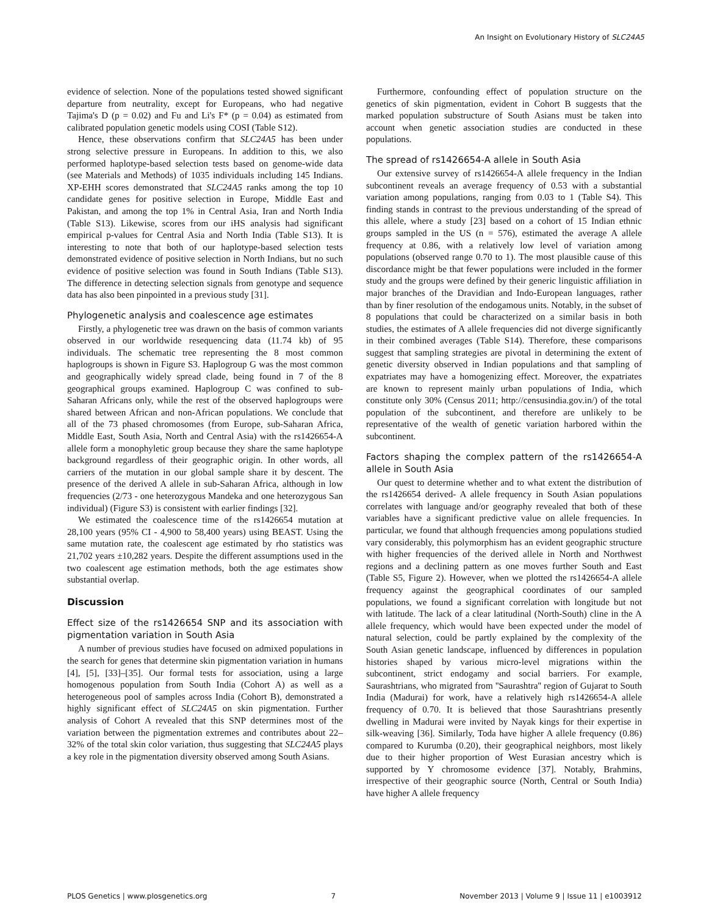An Insight on Evolutionary History of SLC24A5
evidence of selection. None of the populations tested showed significant departure from neutrality, except for Europeans, who had negative Tajima's D (p = 0.02) and Fu and Li's F* (p = 0.04) as estimated from calibrated population genetic models using COSI (Table S12).
Hence, these observations confirm that SLC24A5 has been under strong selective pressure in Europeans. In addition to this, we also performed haplotype-based selection tests based on genome-wide data (see Materials and Methods) of 1035 individuals including 145 Indians. XP-EHH scores demonstrated that SLC24A5 ranks among the top 10 candidate genes for positive selection in Europe, Middle East and Pakistan, and among the top 1% in Central Asia, Iran and North India (Table S13). Likewise, scores from our iHS analysis had significant empirical p-values for Central Asia and North India (Table S13). It is interesting to note that both of our haplotype-based selection tests demonstrated evidence of positive selection in North Indians, but no such evidence of positive selection was found in South Indians (Table S13). The difference in detecting selection signals from genotype and sequence data has also been pinpointed in a previous study [31].
Phylogenetic analysis and coalescence age estimates
Firstly, a phylogenetic tree was drawn on the basis of common variants observed in our worldwide resequencing data (11.74 kb) of 95 individuals. The schematic tree representing the 8 most common haplogroups is shown in Figure S3. Haplogroup G was the most common and geographically widely spread clade, being found in 7 of the 8 geographical groups examined. Haplogroup C was confined to sub-Saharan Africans only, while the rest of the observed haplogroups were shared between African and non-African populations. We conclude that all of the 73 phased chromosomes (from Europe, sub-Saharan Africa, Middle East, South Asia, North and Central Asia) with the rs1426654-A allele form a monophyletic group because they share the same haplotype background regardless of their geographic origin. In other words, all carriers of the mutation in our global sample share it by descent. The presence of the derived A allele in sub-Saharan Africa, although in low frequencies (2/73 - one heterozygous Mandeka and one heterozygous San individual) (Figure S3) is consistent with earlier findings [32].
We estimated the coalescence time of the rs1426654 mutation at 28,100 years (95% CI - 4,900 to 58,400 years) using BEAST. Using the same mutation rate, the coalescent age estimated by rho statistics was 21,702 years ±10,282 years. Despite the different assumptions used in the two coalescent age estimation methods, both the age estimates show substantial overlap.
Discussion
Effect size of the rs1426654 SNP and its association with pigmentation variation in South Asia
A number of previous studies have focused on admixed populations in the search for genes that determine skin pigmentation variation in humans [4], [5], [33]–[35]. Our formal tests for association, using a large homogenous population from South India (Cohort A) as well as a heterogeneous pool of samples across India (Cohort B), demonstrated a highly significant effect of SLC24A5 on skin pigmentation. Further analysis of Cohort A revealed that this SNP determines most of the variation between the pigmentation extremes and contributes about 22–32% of the total skin color variation, thus suggesting that SLC24A5 plays a key role in the pigmentation diversity observed among South Asians.
Furthermore, confounding effect of population structure on the genetics of skin pigmentation, evident in Cohort B suggests that the marked population substructure of South Asians must be taken into account when genetic association studies are conducted in these populations.
The spread of rs1426654-A allele in South Asia
Our extensive survey of rs1426654-A allele frequency in the Indian subcontinent reveals an average frequency of 0.53 with a substantial variation among populations, ranging from 0.03 to 1 (Table S4). This finding stands in contrast to the previous understanding of the spread of this allele, where a study [23] based on a cohort of 15 Indian ethnic groups sampled in the US (n = 576), estimated the average A allele frequency at 0.86, with a relatively low level of variation among populations (observed range 0.70 to 1). The most plausible cause of this discordance might be that fewer populations were included in the former study and the groups were defined by their generic linguistic affiliation in major branches of the Dravidian and Indo-European languages, rather than by finer resolution of the endogamous units. Notably, in the subset of 8 populations that could be characterized on a similar basis in both studies, the estimates of A allele frequencies did not diverge significantly in their combined averages (Table S14). Therefore, these comparisons suggest that sampling strategies are pivotal in determining the extent of genetic diversity observed in Indian populations and that sampling of expatriates may have a homogenizing effect. Moreover, the expatriates are known to represent mainly urban populations of India, which constitute only 30% (Census 2011; http://censusindia.gov.in/) of the total population of the subcontinent, and therefore are unlikely to be representative of the wealth of genetic variation harbored within the subcontinent.
Factors shaping the complex pattern of the rs1426654-A allele in South Asia
Our quest to determine whether and to what extent the distribution of the rs1426654 derived- A allele frequency in South Asian populations correlates with language and/or geography revealed that both of these variables have a significant predictive value on allele frequencies. In particular, we found that although frequencies among populations studied vary considerably, this polymorphism has an evident geographic structure with higher frequencies of the derived allele in North and Northwest regions and a declining pattern as one moves further South and East (Table S5, Figure 2). However, when we plotted the rs1426654-A allele frequency against the geographical coordinates of our sampled populations, we found a significant correlation with longitude but not with latitude. The lack of a clear latitudinal (North-South) cline in the A allele frequency, which would have been expected under the model of natural selection, could be partly explained by the complexity of the South Asian genetic landscape, influenced by differences in population histories shaped by various micro-level migrations within the subcontinent, strict endogamy and social barriers. For example, Saurashtrians, who migrated from ''Saurashtra'' region of Gujarat to South India (Madurai) for work, have a relatively high rs1426654-A allele frequency of 0.70. It is believed that those Saurashtrians presently dwelling in Madurai were invited by Nayak kings for their expertise in silk-weaving [36]. Similarly, Toda have higher A allele frequency (0.86) compared to Kurumba (0.20), their geographical neighbors, most likely due to their higher proportion of West Eurasian ancestry which is supported by Y chromosome evidence [37]. Notably, Brahmins, irrespective of their geographic source (North, Central or South India) have higher A allele frequency
PLOS Genetics | www.plosgenetics.org 7 November 2013 | Volume 9 | Issue 11 | e1003912